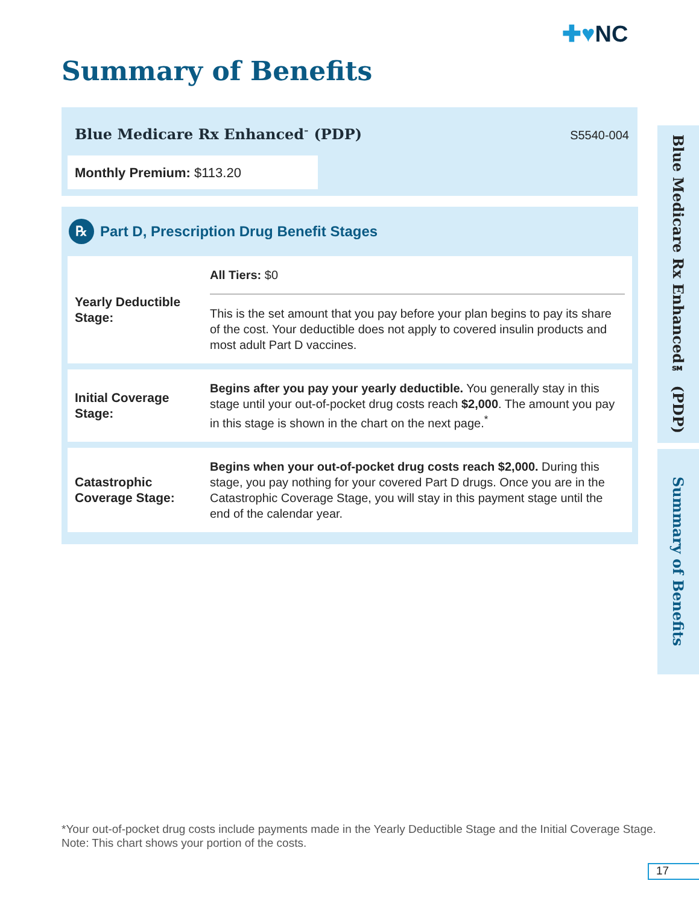✚♥NC
Summary of Benefits
Blue Medicare Rx Enhanced<sup>℠</sup> (PDP)
S5540-004
Monthly Premium: $113.20
℞ Part D, Prescription Drug Benefit Stages
| Yearly Deductible Stage: | All Tiers: $0 This is the set amount that you pay before your plan begins to pay its share of the cost. Your deductible does not apply to covered insulin products and most adult Part D vaccines. |
| Initial Coverage Stage: | Begins after you pay your yearly deductible. You generally stay in this stage until your out-of-pocket drug costs reach $2,000 . The amount you pay in this stage is shown in the chart on the next page.<sup>*</sup> |
| Catastrophic Coverage Stage: | Begins when your out-of-pocket drug costs reach $2,000. During this stage, you pay nothing for your covered Part D drugs. Once you are in the Catastrophic Coverage Stage, you will stay in this payment stage until the end of the calendar year. |
Blue Medicare Rx Enhanced℠ (PDP)
Summary of Benefits
*Your out-of-pocket drug costs include payments made in the Yearly Deductible Stage and the Initial Coverage Stage.
Note: This chart shows your portion of the costs.
17